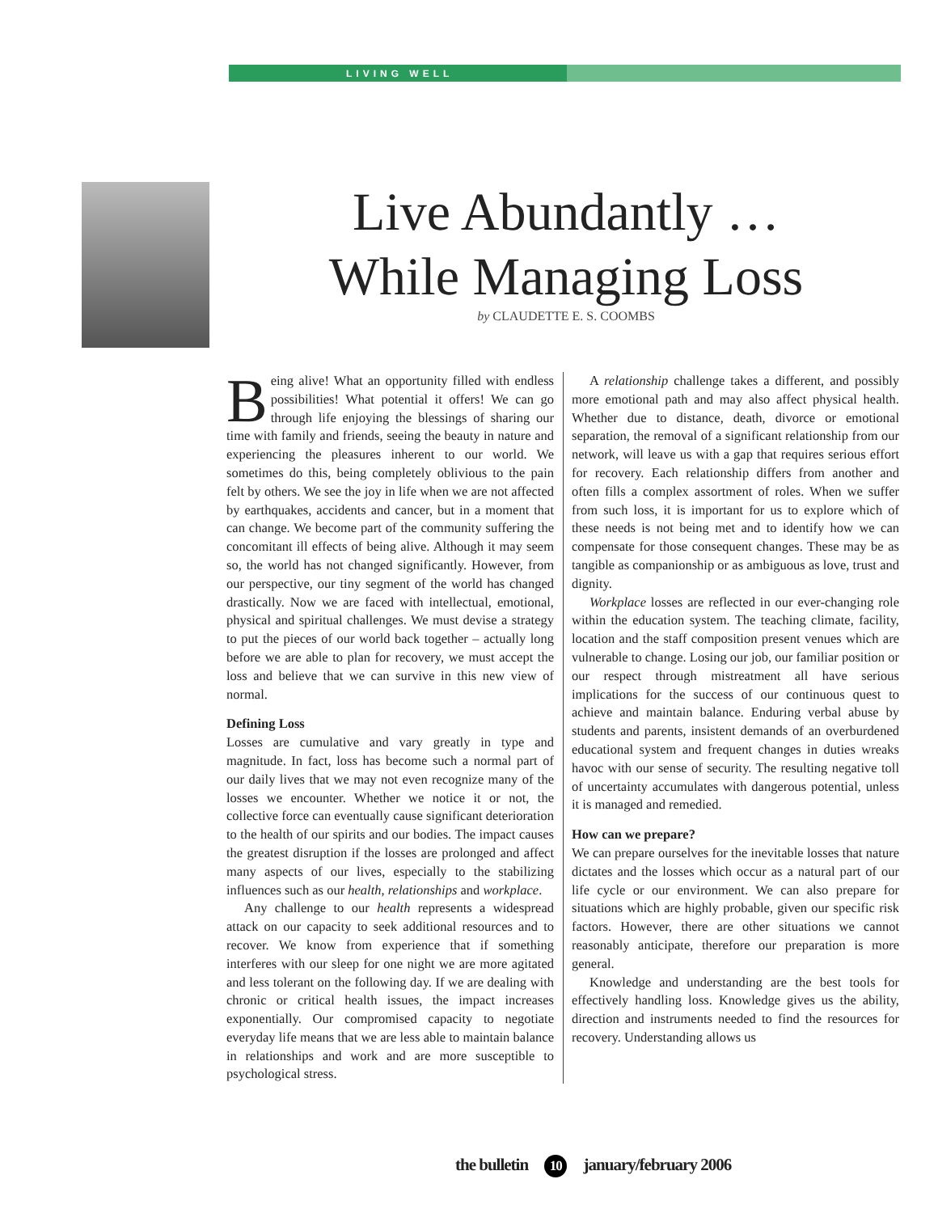LIVING WELL
Live Abundantly …
While Managing Loss
by CLAUDETTE E. S. COOMBS
Being alive! What an opportunity filled with endless possibilities! What potential it offers! We can go through life enjoying the blessings of sharing our time with family and friends, seeing the beauty in nature and experiencing the pleasures inherent to our world. We sometimes do this, being completely oblivious to the pain felt by others. We see the joy in life when we are not affected by earthquakes, accidents and cancer, but in a moment that can change. We become part of the community suffering the concomitant ill effects of being alive. Although it may seem so, the world has not changed significantly. However, from our perspective, our tiny segment of the world has changed drastically. Now we are faced with intellectual, emotional, physical and spiritual challenges. We must devise a strategy to put the pieces of our world back together – actually long before we are able to plan for recovery, we must accept the loss and believe that we can survive in this new view of normal.
Defining Loss
Losses are cumulative and vary greatly in type and magnitude. In fact, loss has become such a normal part of our daily lives that we may not even recognize many of the losses we encounter. Whether we notice it or not, the collective force can eventually cause significant deterioration to the health of our spirits and our bodies. The impact causes the greatest disruption if the losses are prolonged and affect many aspects of our lives, especially to the stabilizing influences such as our health, relationships and workplace.
Any challenge to our health represents a widespread attack on our capacity to seek additional resources and to recover. We know from experience that if something interferes with our sleep for one night we are more agitated and less tolerant on the following day. If we are dealing with chronic or critical health issues, the impact increases exponentially. Our compromised capacity to negotiate everyday life means that we are less able to maintain balance in relationships and work and are more susceptible to psychological stress.
A relationship challenge takes a different, and possibly more emotional path and may also affect physical health. Whether due to distance, death, divorce or emotional separation, the removal of a significant relationship from our network, will leave us with a gap that requires serious effort for recovery. Each relationship differs from another and often fills a complex assortment of roles. When we suffer from such loss, it is important for us to explore which of these needs is not being met and to identify how we can compensate for those consequent changes. These may be as tangible as companionship or as ambiguous as love, trust and dignity.
Workplace losses are reflected in our ever-changing role within the education system. The teaching climate, facility, location and the staff composition present venues which are vulnerable to change. Losing our job, our familiar position or our respect through mistreatment all have serious implications for the success of our continuous quest to achieve and maintain balance. Enduring verbal abuse by students and parents, insistent demands of an overburdened educational system and frequent changes in duties wreaks havoc with our sense of security. The resulting negative toll of uncertainty accumulates with dangerous potential, unless it is managed and remedied.
How can we prepare?
We can prepare ourselves for the inevitable losses that nature dictates and the losses which occur as a natural part of our life cycle or our environment. We can also prepare for situations which are highly probable, given our specific risk factors. However, there are other situations we cannot reasonably anticipate, therefore our preparation is more general.
Knowledge and understanding are the best tools for effectively handling loss. Knowledge gives us the ability, direction and instruments needed to find the resources for recovery. Understanding allows us
the bulletin 10 january/february 2006